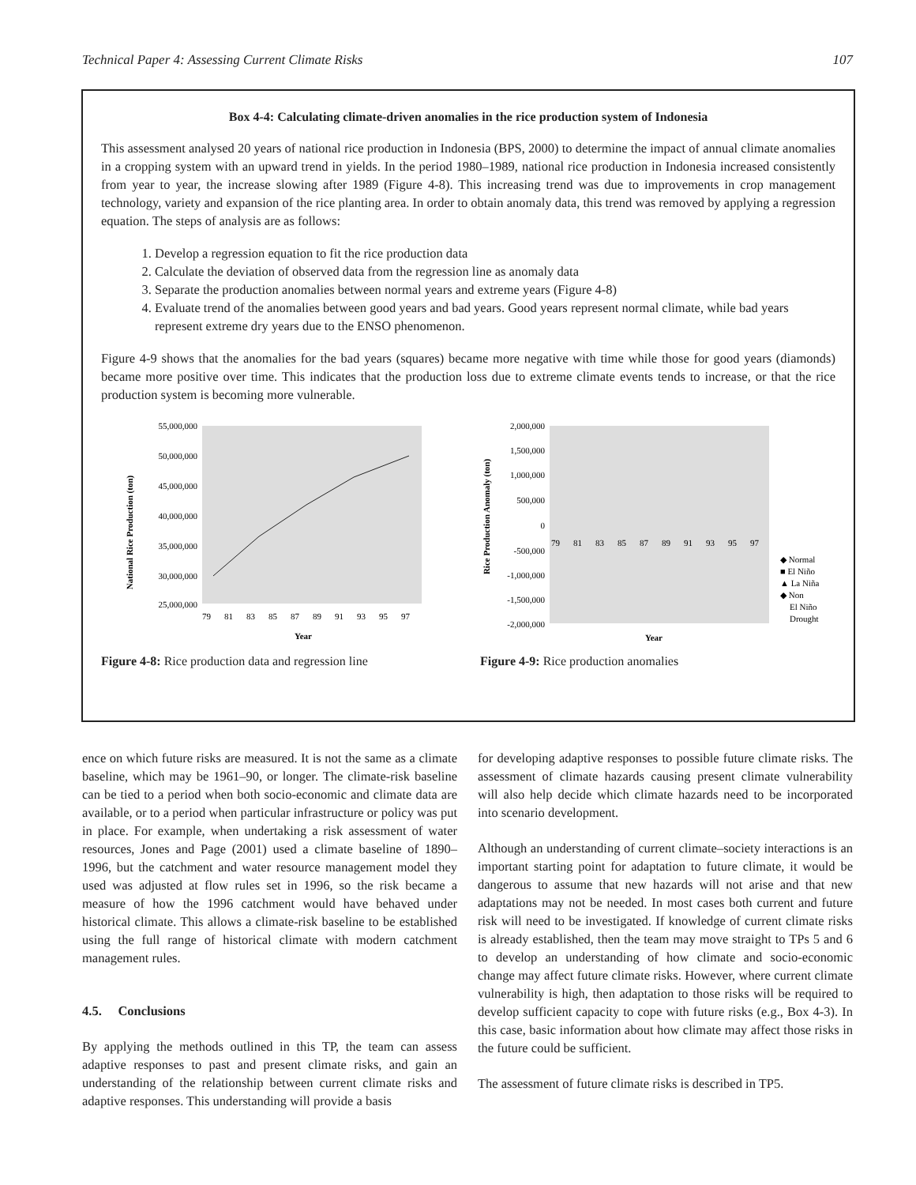Technical Paper 4: Assessing Current Climate Risks 107
Box 4-4: Calculating climate-driven anomalies in the rice production system of Indonesia
This assessment analysed 20 years of national rice production in Indonesia (BPS, 2000) to determine the impact of annual climate anomalies in a cropping system with an upward trend in yields. In the period 1980–1989, national rice production in Indonesia increased consistently from year to year, the increase slowing after 1989 (Figure 4-8). This increasing trend was due to improvements in crop management technology, variety and expansion of the rice planting area. In order to obtain anomaly data, this trend was removed by applying a regression equation. The steps of analysis are as follows:
1. Develop a regression equation to fit the rice production data
2. Calculate the deviation of observed data from the regression line as anomaly data
3. Separate the production anomalies between normal years and extreme years (Figure 4-8)
4. Evaluate trend of the anomalies between good years and bad years. Good years represent normal climate, while bad years represent extreme dry years due to the ENSO phenomenon.
Figure 4-9 shows that the anomalies for the bad years (squares) became more negative with time while those for good years (diamonds) became more positive over time. This indicates that the production loss due to extreme climate events tends to increase, or that the rice production system is becoming more vulnerable.
National Rice Production (ton)
55,000,000
50,000,000
45,000,000
40,000,000
35,000,000
30,000,000
25,000,000
79
81
83
85
87
89
91
93
95
97
Year
Figure 4-8: Rice production data and regression line
Rice Production Anomaly (ton)
2,000,000
1,500,000
1,000,000
500,000
0
-500,000
-1,000,000
-1,500,000
-2,000,000
79
81
83
85
87
89
91
93
95
97
◆ Normal
■ El Niño
▲ La Niña
◆ Non
El Niño
Drought
Year
Figure 4-9: Rice production anomalies
ence on which future risks are measured. It is not the same as a climate baseline, which may be 1961–90, or longer. The climate-risk baseline can be tied to a period when both socio-economic and climate data are available, or to a period when particular infrastructure or policy was put in place. For example, when undertaking a risk assessment of water resources, Jones and Page (2001) used a climate baseline of 1890–1996, but the catchment and water resource management model they used was adjusted at flow rules set in 1996, so the risk became a measure of how the 1996 catchment would have behaved under historical climate. This allows a climate-risk baseline to be established using the full range of historical climate with modern catchment management rules.
4.5. Conclusions
By applying the methods outlined in this TP, the team can assess adaptive responses to past and present climate risks, and gain an understanding of the relationship between current climate risks and adaptive responses. This understanding will provide a basis
for developing adaptive responses to possible future climate risks. The assessment of climate hazards causing present climate vulnerability will also help decide which climate hazards need to be incorporated into scenario development.
Although an understanding of current climate–society interactions is an important starting point for adaptation to future climate, it would be dangerous to assume that new hazards will not arise and that new adaptations may not be needed. In most cases both current and future risk will need to be investigated. If knowledge of current climate risks is already established, then the team may move straight to TPs 5 and 6 to develop an understanding of how climate and socio-economic change may affect future climate risks. However, where current climate vulnerability is high, then adaptation to those risks will be required to develop sufficient capacity to cope with future risks (e.g., Box 4-3). In this case, basic information about how climate may affect those risks in the future could be sufficient.
The assessment of future climate risks is described in TP5.